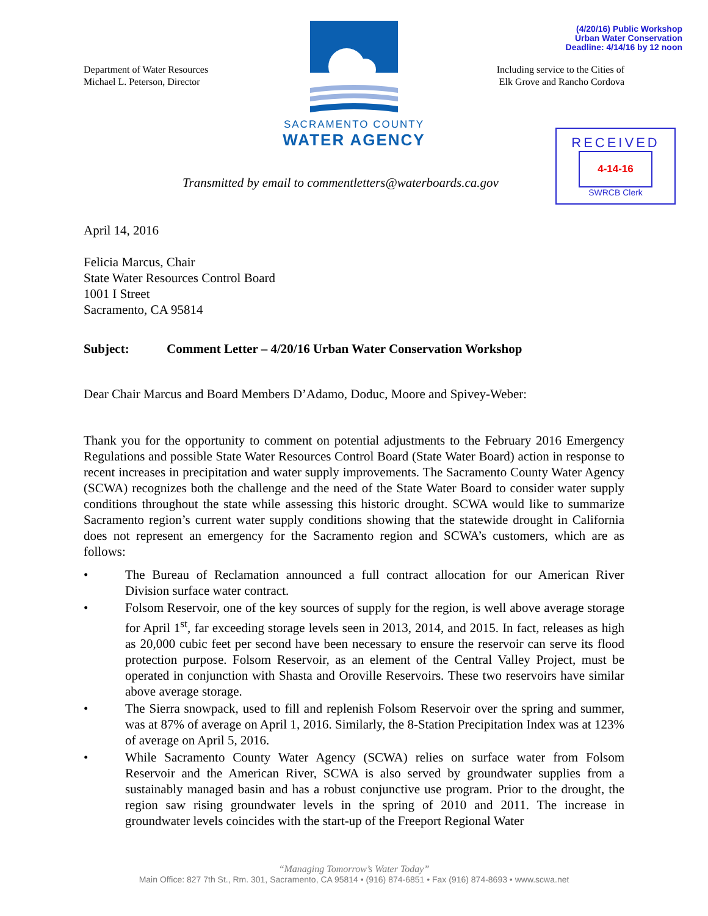(4/20/16) Public Workshop
Urban Water Conservation
Deadline: 4/14/16 by 12 noon
SACRAMENTO COUNTY
WATER AGENCY
RECEIVED
4-14-16
SWRCB Clerk
Department of Water Resources
Michael L. Peterson, Director
Including service to the Cities of
Elk Grove and Rancho Cordova
Transmitted by email to commentletters@waterboards.ca.gov
April 14, 2016
Felicia Marcus, Chair
State Water Resources Control Board
1001 I Street
Sacramento, CA 95814
Subject: Comment Letter – 4/20/16 Urban Water Conservation Workshop
Dear Chair Marcus and Board Members D’Adamo, Doduc, Moore and Spivey-Weber:
Thank you for the opportunity to comment on potential adjustments to the February 2016 Emergency Regulations and possible State Water Resources Control Board (State Water Board) action in response to recent increases in precipitation and water supply improvements. The Sacramento County Water Agency (SCWA) recognizes both the challenge and the need of the State Water Board to consider water supply conditions throughout the state while assessing this historic drought. SCWA would like to summarize Sacramento region’s current water supply conditions showing that the statewide drought in California does not represent an emergency for the Sacramento region and SCWA’s customers, which are as follows:
• The Bureau of Reclamation announced a full contract allocation for our American River Division surface water contract.
• Folsom Reservoir, one of the key sources of supply for the region, is well above average storage for April 1<sup>st</sup>, far exceeding storage levels seen in 2013, 2014, and 2015. In fact, releases as high as 20,000 cubic feet per second have been necessary to ensure the reservoir can serve its flood protection purpose. Folsom Reservoir, as an element of the Central Valley Project, must be operated in conjunction with Shasta and Oroville Reservoirs. These two reservoirs have similar above average storage.
• The Sierra snowpack, used to fill and replenish Folsom Reservoir over the spring and summer, was at 87% of average on April 1, 2016. Similarly, the 8-Station Precipitation Index was at 123% of average on April 5, 2016.
• While Sacramento County Water Agency (SCWA) relies on surface water from Folsom Reservoir and the American River, SCWA is also served by groundwater supplies from a sustainably managed basin and has a robust conjunctive use program. Prior to the drought, the region saw rising groundwater levels in the spring of 2010 and 2011. The increase in groundwater levels coincides with the start-up of the Freeport Regional Water
“Managing Tomorrow’s Water Today”
Main Office: 827 7th St., Rm. 301, Sacramento, CA 95814 • (916) 874-6851 • Fax (916) 874-8693 • www.scwa.net